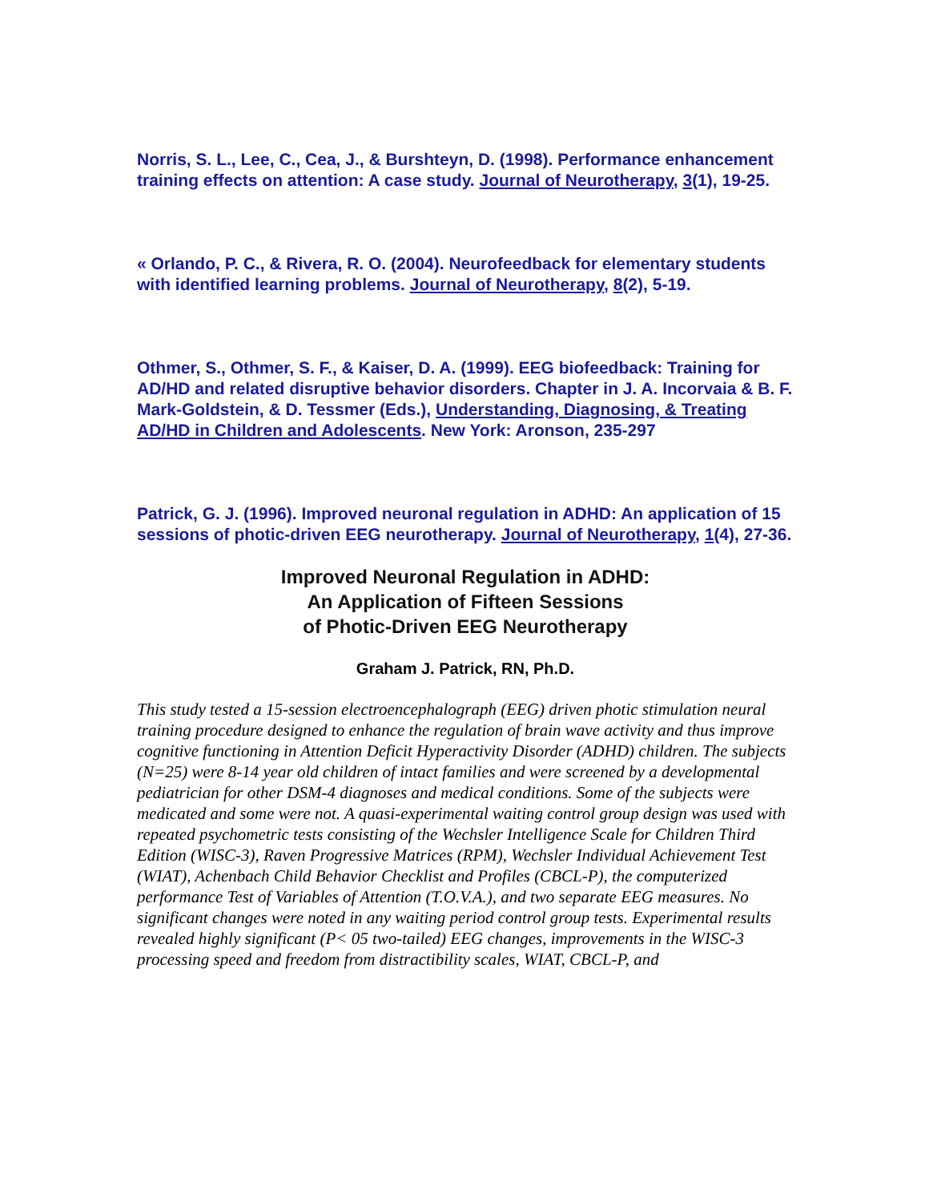Norris, S. L., Lee, C., Cea, J., & Burshteyn, D. (1998). Performance enhancement training effects on attention: A case study. Journal of Neurotherapy, 3(1), 19-25.
« Orlando, P. C., & Rivera, R. O. (2004). Neurofeedback for elementary students with identified learning problems. Journal of Neurotherapy, 8(2), 5-19.
Othmer, S., Othmer, S. F., & Kaiser, D. A. (1999). EEG biofeedback: Training for AD/HD and related disruptive behavior disorders. Chapter in J. A. Incorvaia & B. F. Mark-Goldstein, & D. Tessmer (Eds.), Understanding, Diagnosing, & Treating AD/HD in Children and Adolescents. New York: Aronson, 235-297
Patrick, G. J. (1996). Improved neuronal regulation in ADHD: An application of 15 sessions of photic-driven EEG neurotherapy. Journal of Neurotherapy, 1(4), 27-36.
Improved Neuronal Regulation in ADHD:
An Application of Fifteen Sessions
of Photic-Driven EEG Neurotherapy
Graham J. Patrick, RN, Ph.D.
This study tested a 15-session electroencephalograph (EEG) driven photic stimulation neural training procedure designed to enhance the regulation of brain wave activity and thus improve cognitive functioning in Attention Deficit Hyperactivity Disorder (ADHD) children. The subjects (N=25) were 8-14 year old children of intact families and were screened by a developmental pediatrician for other DSM-4 diagnoses and medical conditions. Some of the subjects were medicated and some were not. A quasi-experimental waiting control group design was used with repeated psychometric tests consisting of the Wechsler Intelligence Scale for Children Third Edition (WISC-3), Raven Progressive Matrices (RPM), Wechsler Individual Achievement Test (WIAT), Achenbach Child Behavior Checklist and Profiles (CBCL-P), the computerized performance Test of Variables of Attention (T.O.V.A.), and two separate EEG measures. No significant changes were noted in any waiting period control group tests. Experimental results revealed highly significant (P< 05 two-tailed) EEG changes, improvements in the WISC-3 processing speed and freedom from distractibility scales, WIAT, CBCL-P, and